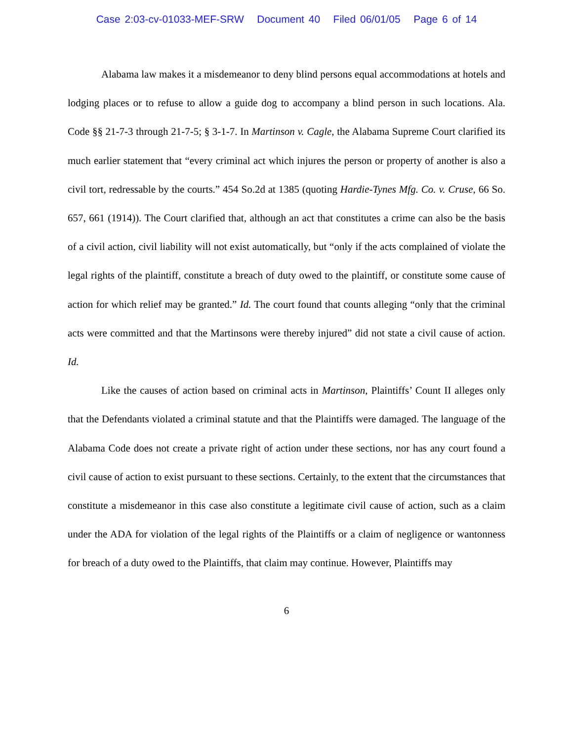Case 2:03-cv-01033-MEF-SRW Document 40 Filed 06/01/05 Page 6 of 14
Alabama law makes it a misdemeanor to deny blind persons equal accommodations at hotels and lodging places or to refuse to allow a guide dog to accompany a blind person in such locations. Ala. Code §§ 21-7-3 through 21-7-5; § 3-1-7. In Martinson v. Cagle, the Alabama Supreme Court clarified its much earlier statement that “every criminal act which injures the person or property of another is also a civil tort, redressable by the courts.” 454 So.2d at 1385 (quoting Hardie-Tynes Mfg. Co. v. Cruse, 66 So. 657, 661 (1914)). The Court clarified that, although an act that constitutes a crime can also be the basis of a civil action, civil liability will not exist automatically, but “only if the acts complained of violate the legal rights of the plaintiff, constitute a breach of duty owed to the plaintiff, or constitute some cause of action for which relief may be granted.” Id. The court found that counts alleging “only that the criminal acts were committed and that the Martinsons were thereby injured” did not state a civil cause of action. Id.
Like the causes of action based on criminal acts in Martinson, Plaintiffs’ Count II alleges only that the Defendants violated a criminal statute and that the Plaintiffs were damaged. The language of the Alabama Code does not create a private right of action under these sections, nor has any court found a civil cause of action to exist pursuant to these sections. Certainly, to the extent that the circumstances that constitute a misdemeanor in this case also constitute a legitimate civil cause of action, such as a claim under the ADA for violation of the legal rights of the Plaintiffs or a claim of negligence or wantonness for breach of a duty owed to the Plaintiffs, that claim may continue. However, Plaintiffs may
6